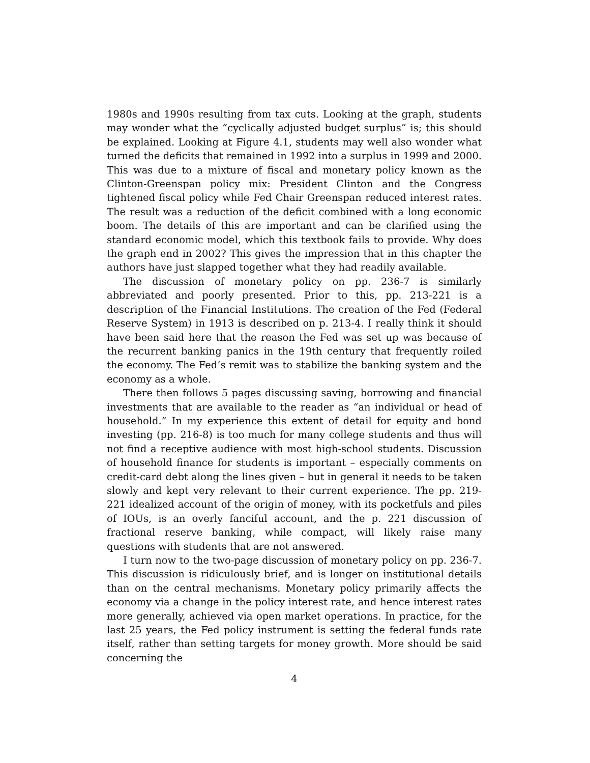1980s and 1990s resulting from tax cuts. Looking at the graph, students may wonder what the “cyclically adjusted budget surplus” is; this should be explained. Looking at Figure 4.1, students may well also wonder what turned the deficits that remained in 1992 into a surplus in 1999 and 2000. This was due to a mixture of fiscal and monetary policy known as the Clinton-Greenspan policy mix: President Clinton and the Congress tightened fiscal policy while Fed Chair Greenspan reduced interest rates. The result was a reduction of the deficit combined with a long economic boom. The details of this are important and can be clarified using the standard economic model, which this textbook fails to provide. Why does the graph end in 2002? This gives the impression that in this chapter the authors have just slapped together what they had readily available.
The discussion of monetary policy on pp. 236-7 is similarly abbreviated and poorly presented. Prior to this, pp. 213-221 is a description of the Financial Institutions. The creation of the Fed (Federal Reserve System) in 1913 is described on p. 213-4. I really think it should have been said here that the reason the Fed was set up was because of the recurrent banking panics in the 19th century that frequently roiled the economy. The Fed’s remit was to stabilize the banking system and the economy as a whole.
There then follows 5 pages discussing saving, borrowing and financial investments that are available to the reader as “an individual or head of household.” In my experience this extent of detail for equity and bond investing (pp. 216-8) is too much for many college students and thus will not find a receptive audience with most high-school students. Discussion of household finance for students is important – especially comments on credit-card debt along the lines given – but in general it needs to be taken slowly and kept very relevant to their current experience. The pp. 219-221 idealized account of the origin of money, with its pocketfuls and piles of IOUs, is an overly fanciful account, and the p. 221 discussion of fractional reserve banking, while compact, will likely raise many questions with students that are not answered.
I turn now to the two-page discussion of monetary policy on pp. 236-7. This discussion is ridiculously brief, and is longer on institutional details than on the central mechanisms. Monetary policy primarily affects the economy via a change in the policy interest rate, and hence interest rates more generally, achieved via open market operations. In practice, for the last 25 years, the Fed policy instrument is setting the federal funds rate itself, rather than setting targets for money growth. More should be said concerning the
4